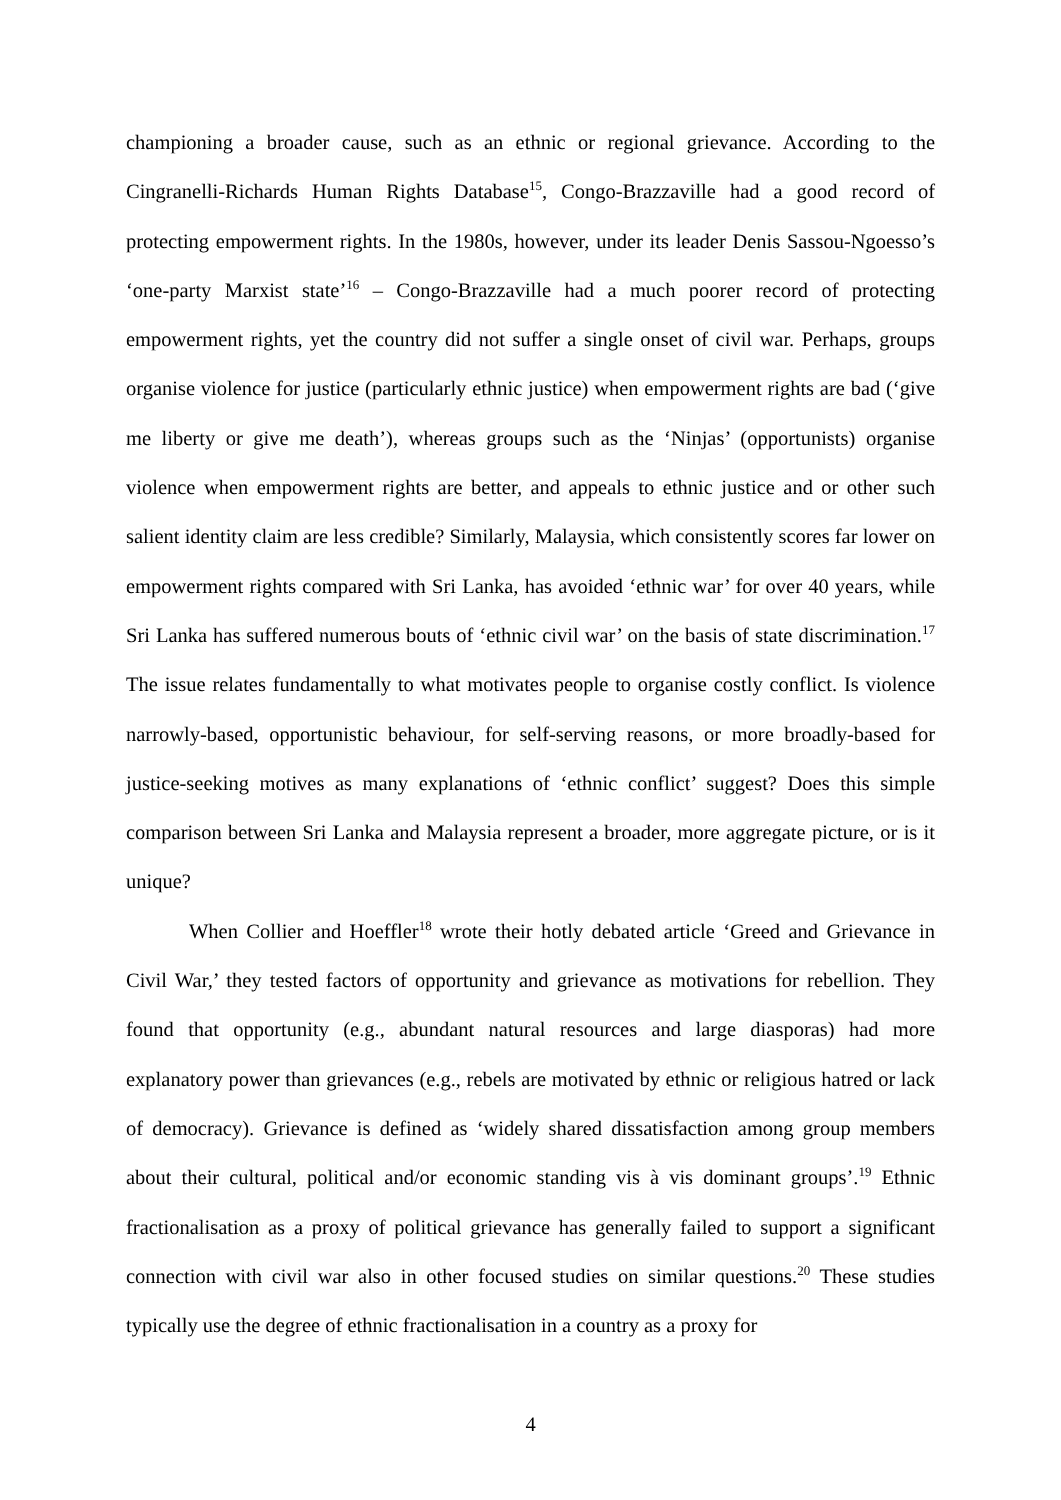championing a broader cause, such as an ethnic or regional grievance. According to the Cingranelli-Richards Human Rights Database<sup>15</sup>, Congo-Brazzaville had a good record of protecting empowerment rights. In the 1980s, however, under its leader Denis Sassou-Ngoesso’s ‘one-party Marxist state’<sup>16</sup> – Congo-Brazzaville had a much poorer record of protecting empowerment rights, yet the country did not suffer a single onset of civil war. Perhaps, groups organise violence for justice (particularly ethnic justice) when empowerment rights are bad (‘give me liberty or give me death’), whereas groups such as the ‘Ninjas’ (opportunists) organise violence when empowerment rights are better, and appeals to ethnic justice and or other such salient identity claim are less credible? Similarly, Malaysia, which consistently scores far lower on empowerment rights compared with Sri Lanka, has avoided ‘ethnic war’ for over 40 years, while Sri Lanka has suffered numerous bouts of ‘ethnic civil war’ on the basis of state discrimination.<sup>17</sup> The issue relates fundamentally to what motivates people to organise costly conflict. Is violence narrowly-based, opportunistic behaviour, for self-serving reasons, or more broadly-based for justice-seeking motives as many explanations of ‘ethnic conflict’ suggest? Does this simple comparison between Sri Lanka and Malaysia represent a broader, more aggregate picture, or is it unique?
When Collier and Hoeffler<sup>18</sup> wrote their hotly debated article ‘Greed and Grievance in Civil War,’ they tested factors of opportunity and grievance as motivations for rebellion. They found that opportunity (e.g., abundant natural resources and large diasporas) had more explanatory power than grievances (e.g., rebels are motivated by ethnic or religious hatred or lack of democracy). Grievance is defined as ‘widely shared dissatisfaction among group members about their cultural, political and/or economic standing vis à vis dominant groups’.<sup>19</sup> Ethnic fractionalisation as a proxy of political grievance has generally failed to support a significant connection with civil war also in other focused studies on similar questions.<sup>20</sup> These studies typically use the degree of ethnic fractionalisation in a country as a proxy for
4